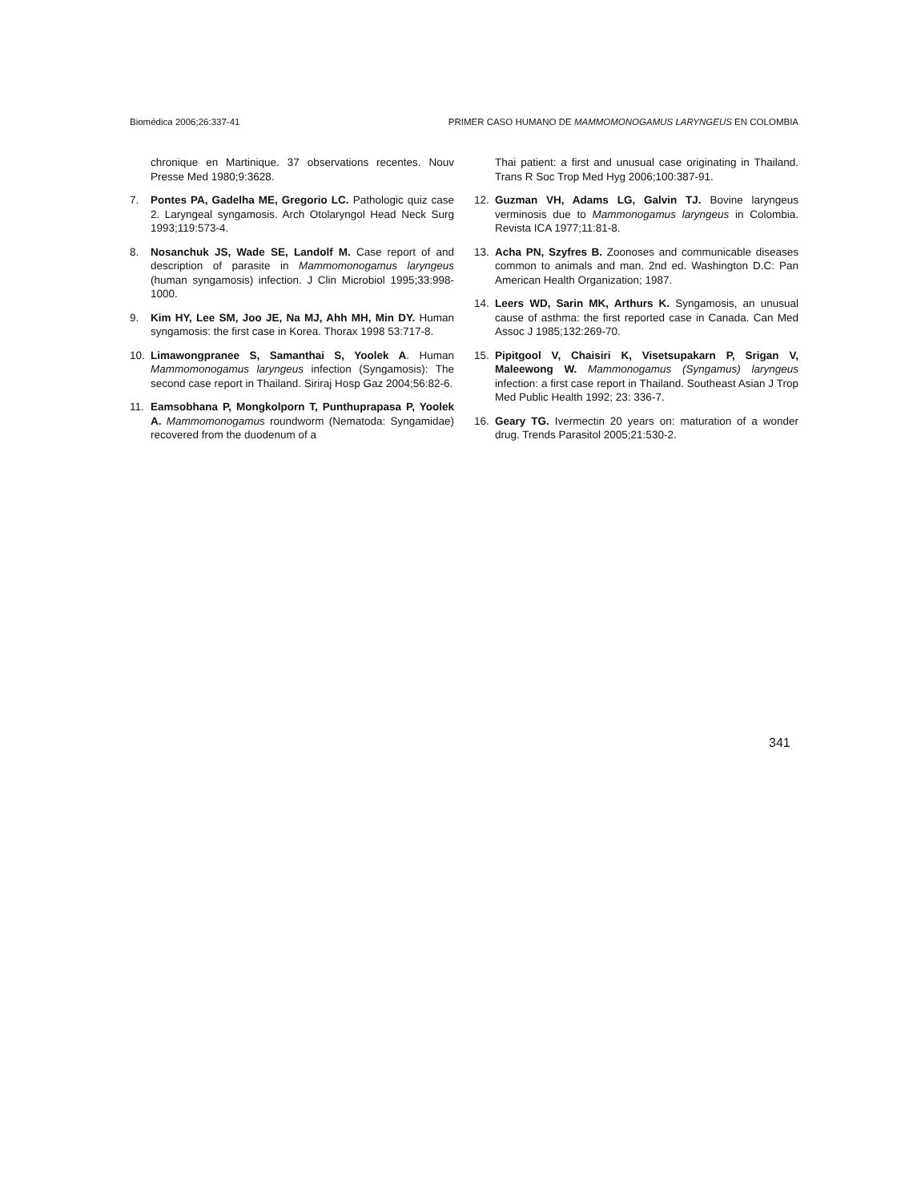Biomédica 2006;26:337-41 PRIMER CASO HUMANO DE MAMMOMONOGAMUS LARYNGEUS EN COLOMBIA
chronique en Martinique. 37 observations recentes. Nouv Presse Med 1980;9:3628.
7. Pontes PA, Gadelha ME, Gregorio LC. Pathologic quiz case 2. Laryngeal syngamosis. Arch Otolaryngol Head Neck Surg 1993;119:573-4.
8. Nosanchuk JS, Wade SE, Landolf M. Case report of and description of parasite in Mammomonogamus laryngeus (human syngamosis) infection. J Clin Microbiol 1995;33:998-1000.
9. Kim HY, Lee SM, Joo JE, Na MJ, Ahh MH, Min DY. Human syngamosis: the first case in Korea. Thorax 1998 53:717-8.
10. Limawongpranee S, Samanthai S, Yoolek A. Human Mammomonogamus laryngeus infection (Syngamosis): The second case report in Thailand. Siriraj Hosp Gaz 2004;56:82-6.
11. Eamsobhana P, Mongkolporn T, Punthuprapasa P, Yoolek A. Mammomonogamus roundworm (Nematoda: Syngamidae) recovered from the duodenum of a
Thai patient: a first and unusual case originating in Thailand. Trans R Soc Trop Med Hyg 2006;100:387-91.
12. Guzman VH, Adams LG, Galvin TJ. Bovine laryngeus verminosis due to Mammonogamus laryngeus in Colombia. Revista ICA 1977;11:81-8.
13. Acha PN, Szyfres B. Zoonoses and communicable diseases common to animals and man. 2nd ed. Washington D.C: Pan American Health Organization; 1987.
14. Leers WD, Sarin MK, Arthurs K. Syngamosis, an unusual cause of asthma: the first reported case in Canada. Can Med Assoc J 1985;132:269-70.
15. Pipitgool V, Chaisiri K, Visetsupakarn P, Srigan V, Maleewong W. Mammonogamus (Syngamus) laryngeus infection: a first case report in Thailand. Southeast Asian J Trop Med Public Health 1992; 23: 336-7.
16. Geary TG. Ivermectin 20 years on: maturation of a wonder drug. Trends Parasitol 2005;21:530-2.
341